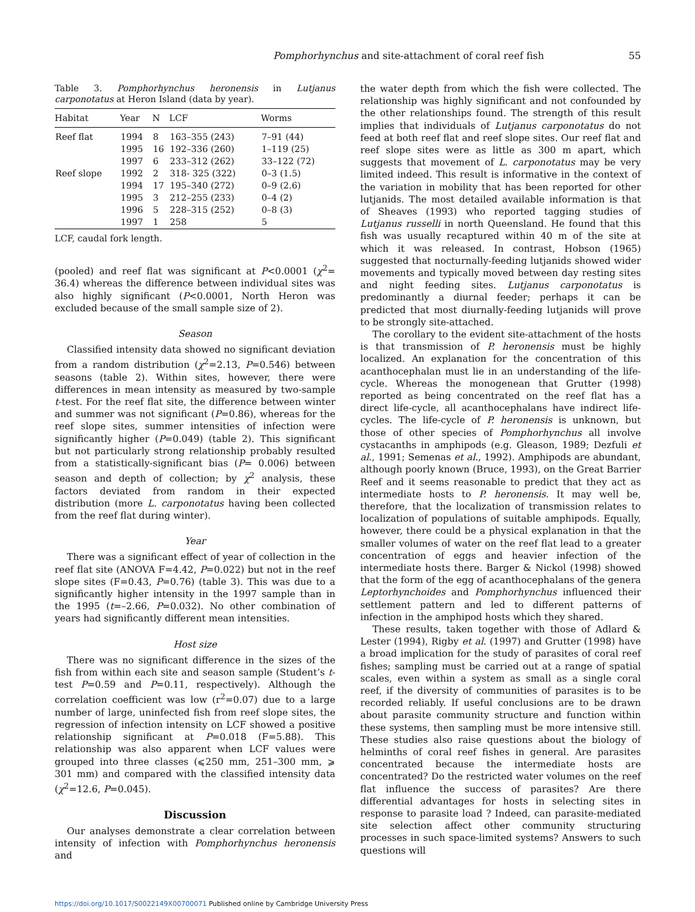Pomphorhynchus and site-attachment of coral reef fish
55
Table 3. Pomphorhynchus heronensis in Lutjanus carponotatus at Heron Island (data by year).
| Habitat | Year | N | LCF | Worms |
| --- | --- | --- | --- | --- |
| Reef flat | 1994 | 8 | 163–355 (243) | 7–91 (44) |
| | 1995 | 16 | 192–336 (260) | 1–119 (25) |
| | 1997 | 6 | 233–312 (262) | 33–122 (72) |
| Reef slope | 1992 | 2 | 318- 325 (322) | 0–3 (1.5) |
| | 1994 | 17 | 195–340 (272) | 0–9 (2.6) |
| | 1995 | 3 | 212–255 (233) | 0–4 (2) |
| | 1996 | 5 | 228–315 (252) | 0–8 (3) |
| | 1997 | 1 | 258 | 5 |
LCF, caudal fork length.
(pooled) and reef flat was significant at P<0.0001 (χ<sup>2</sup>= 36.4) whereas the difference between individual sites was also highly significant (P<0.0001, North Heron was excluded because of the small sample size of 2).
Season
Classified intensity data showed no significant deviation from a random distribution (χ<sup>2</sup>=2.13, P=0.546) between seasons (table 2). Within sites, however, there were differences in mean intensity as measured by two-sample t-test. For the reef flat site, the difference between winter and summer was not significant (P=0.86), whereas for the reef slope sites, summer intensities of infection were significantly higher (P=0.049) (table 2). This significant but not particularly strong relationship probably resulted from a statistically-significant bias (P= 0.006) between season and depth of collection; by χ<sup>2</sup> analysis, these factors deviated from random in their expected distribution (more L. carponotatus having been collected from the reef flat during winter).
Year
There was a significant effect of year of collection in the reef flat site (ANOVA F=4.42, P=0.022) but not in the reef slope sites (F=0.43, P=0.76) (table 3). This was due to a significantly higher intensity in the 1997 sample than in the 1995 (t=–2.66, P=0.032). No other combination of years had significantly different mean intensities.
Host size
There was no significant difference in the sizes of the fish from within each site and season sample (Student’s t-test P=0.59 and P=0.11, respectively). Although the correlation coefficient was low (r<sup>2</sup>=0.07) due to a large number of large, uninfected fish from reef slope sites, the regression of infection intensity on LCF showed a positive relationship significant at P=0.018 (F=5.88). This relationship was also apparent when LCF values were grouped into three classes (⩽250 mm, 251–300 mm, ⩾ 301 mm) and compared with the classified intensity data (χ<sup>2</sup>=12.6, P=0.045).
Discussion
Our analyses demonstrate a clear correlation between intensity of infection with Pomphorhynchus heronensis and
the water depth from which the fish were collected. The relationship was highly significant and not confounded by the other relationships found. The strength of this result implies that individuals of Lutjanus carponotatus do not feed at both reef flat and reef slope sites. Our reef flat and reef slope sites were as little as 300 m apart, which suggests that movement of L. carponotatus may be very limited indeed. This result is informative in the context of the variation in mobility that has been reported for other lutjanids. The most detailed available information is that of Sheaves (1993) who reported tagging studies of Lutjanus russelli in north Queensland. He found that this fish was usually recaptured within 40 m of the site at which it was released. In contrast, Hobson (1965) suggested that nocturnally-feeding lutjanids showed wider movements and typically moved between day resting sites and night feeding sites. Lutjanus carponotatus is predominantly a diurnal feeder; perhaps it can be predicted that most diurnally-feeding lutjanids will prove to be strongly site-attached.
The corollary to the evident site-attachment of the hosts is that transmission of P. heronensis must be highly localized. An explanation for the concentration of this acanthocephalan must lie in an understanding of the life-cycle. Whereas the monogenean that Grutter (1998) reported as being concentrated on the reef flat has a direct life-cycle, all acanthocephalans have indirect life-cycles. The life-cycle of P. heronensis is unknown, but those of other species of Pomphorhynchus all involve cystacanths in amphipods (e.g. Gleason, 1989; Dezfuli et al., 1991; Semenas et al., 1992). Amphipods are abundant, although poorly known (Bruce, 1993), on the Great Barrier Reef and it seems reasonable to predict that they act as intermediate hosts to P. heronensis. It may well be, therefore, that the localization of transmission relates to localization of populations of suitable amphipods. Equally, however, there could be a physical explanation in that the smaller volumes of water on the reef flat lead to a greater concentration of eggs and heavier infection of the intermediate hosts there. Barger & Nickol (1998) showed that the form of the egg of acanthocephalans of the genera Leptorhynchoides and Pomphorhynchus influenced their settlement pattern and led to different patterns of infection in the amphipod hosts which they shared.
These results, taken together with those of Adlard & Lester (1994), Rigby et al. (1997) and Grutter (1998) have a broad implication for the study of parasites of coral reef fishes; sampling must be carried out at a range of spatial scales, even within a system as small as a single coral reef, if the diversity of communities of parasites is to be recorded reliably. If useful conclusions are to be drawn about parasite community structure and function within these systems, then sampling must be more intensive still. These studies also raise questions about the biology of helminths of coral reef fishes in general. Are parasites concentrated because the intermediate hosts are concentrated? Do the restricted water volumes on the reef flat influence the success of parasites? Are there differential advantages for hosts in selecting sites in response to parasite load ? Indeed, can parasite-mediated site selection affect other community structuring processes in such space-limited systems? Answers to such questions will
https://doi.org/10.1017/S0022149X00700071 Published online by Cambridge University Press